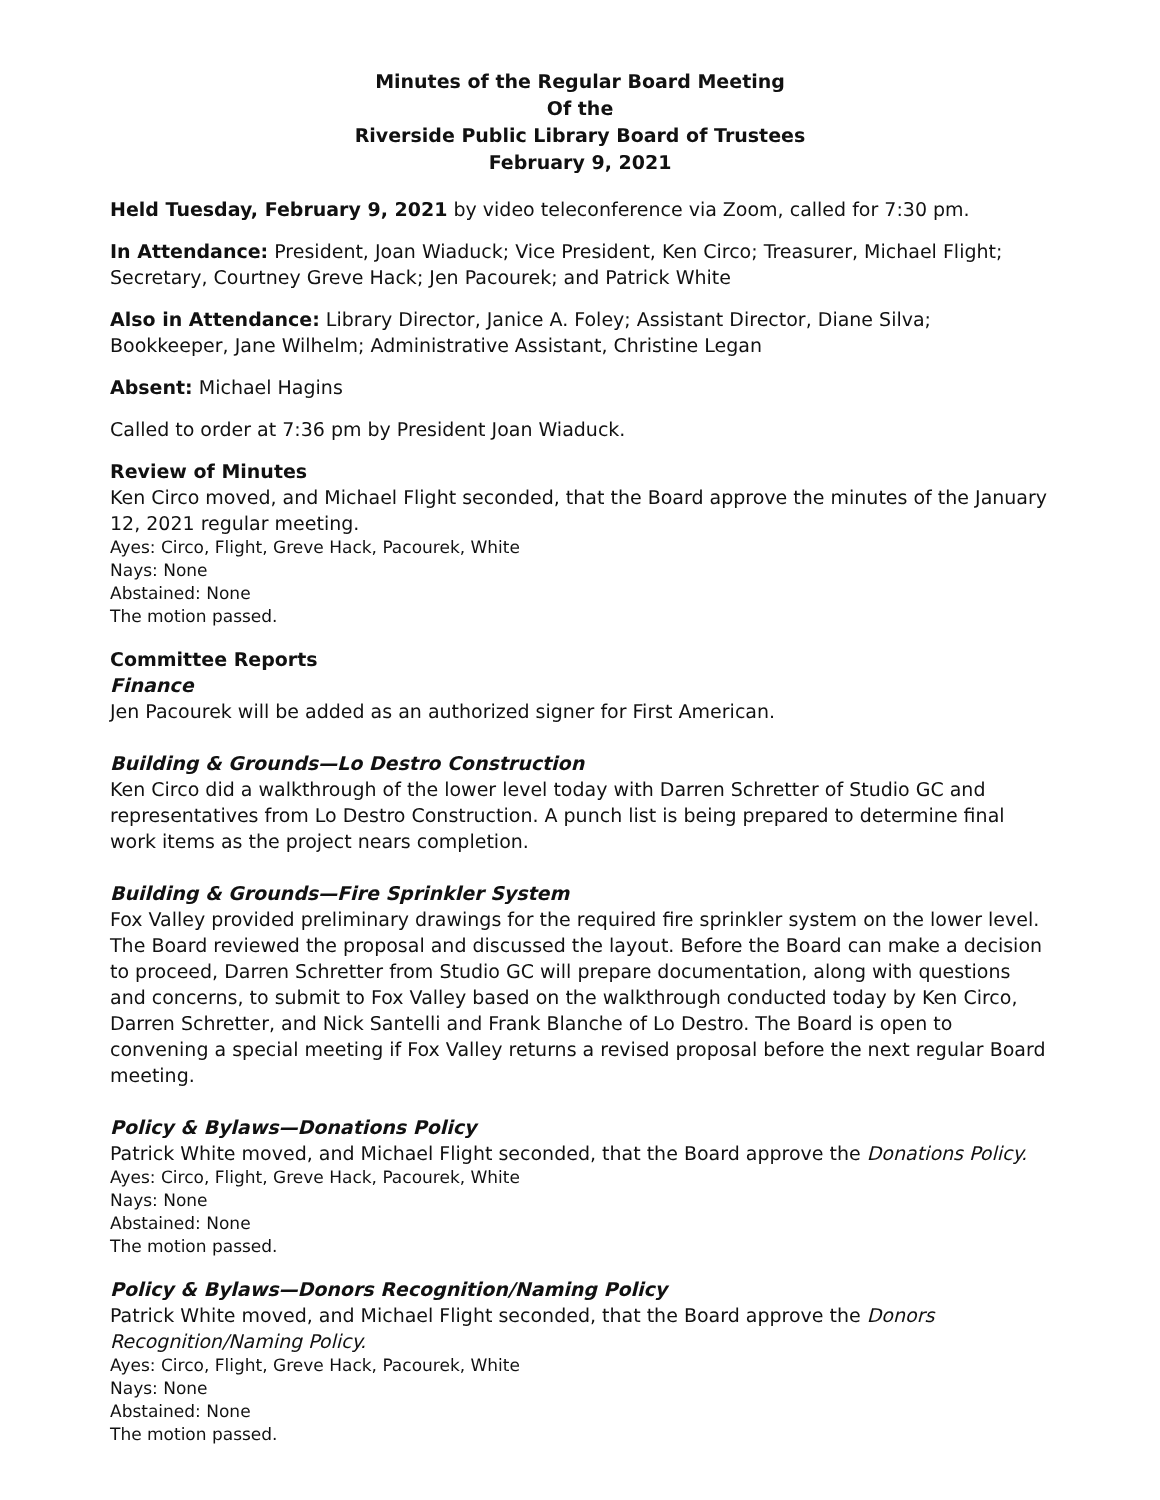Minutes of the Regular Board Meeting
Of the
Riverside Public Library Board of Trustees
February 9, 2021
Held Tuesday, February 9, 2021 by video teleconference via Zoom, called for 7:30 pm.
In Attendance: President, Joan Wiaduck; Vice President, Ken Circo; Treasurer, Michael Flight; Secretary, Courtney Greve Hack; Jen Pacourek; and Patrick White
Also in Attendance: Library Director, Janice A. Foley; Assistant Director, Diane Silva; Bookkeeper, Jane Wilhelm; Administrative Assistant, Christine Legan
Absent: Michael Hagins
Called to order at 7:36 pm by President Joan Wiaduck.
Review of Minutes
Ken Circo moved, and Michael Flight seconded, that the Board approve the minutes of the January 12, 2021 regular meeting.
Ayes: Circo, Flight, Greve Hack, Pacourek, White
Nays: None
Abstained: None
The motion passed.
Committee Reports
Finance
Jen Pacourek will be added as an authorized signer for First American.
Building & Grounds—Lo Destro Construction
Ken Circo did a walkthrough of the lower level today with Darren Schretter of Studio GC and representatives from Lo Destro Construction. A punch list is being prepared to determine final work items as the project nears completion.
Building & Grounds—Fire Sprinkler System
Fox Valley provided preliminary drawings for the required fire sprinkler system on the lower level. The Board reviewed the proposal and discussed the layout. Before the Board can make a decision to proceed, Darren Schretter from Studio GC will prepare documentation, along with questions and concerns, to submit to Fox Valley based on the walkthrough conducted today by Ken Circo, Darren Schretter, and Nick Santelli and Frank Blanche of Lo Destro. The Board is open to convening a special meeting if Fox Valley returns a revised proposal before the next regular Board meeting.
Policy & Bylaws—Donations Policy
Patrick White moved, and Michael Flight seconded, that the Board approve the Donations Policy.
Ayes: Circo, Flight, Greve Hack, Pacourek, White
Nays: None
Abstained: None
The motion passed.
Policy & Bylaws—Donors Recognition/Naming Policy
Patrick White moved, and Michael Flight seconded, that the Board approve the Donors Recognition/Naming Policy.
Ayes: Circo, Flight, Greve Hack, Pacourek, White
Nays: None
Abstained: None
The motion passed.